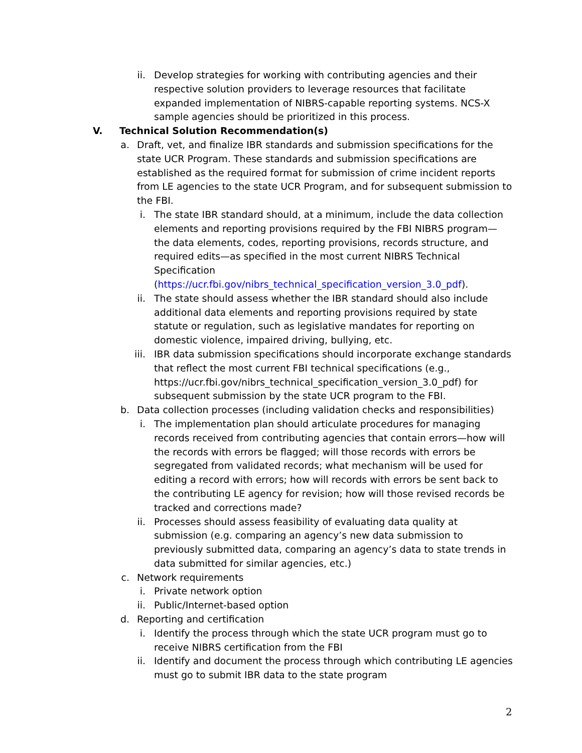ii. Develop strategies for working with contributing agencies and their respective solution providers to leverage resources that facilitate expanded implementation of NIBRS-capable reporting systems. NCS-X sample agencies should be prioritized in this process.
V. Technical Solution Recommendation(s)
a. Draft, vet, and finalize IBR standards and submission specifications for the state UCR Program. These standards and submission specifications are established as the required format for submission of crime incident reports from LE agencies to the state UCR Program, and for subsequent submission to the FBI.
i. The state IBR standard should, at a minimum, include the data collection elements and reporting provisions required by the FBI NIBRS program—the data elements, codes, reporting provisions, records structure, and required edits—as specified in the most current NIBRS Technical Specification (https://ucr.fbi.gov/nibrs_technical_specification_version_3.0_pdf).
ii. The state should assess whether the IBR standard should also include additional data elements and reporting provisions required by state statute or regulation, such as legislative mandates for reporting on domestic violence, impaired driving, bullying, etc.
iii. IBR data submission specifications should incorporate exchange standards that reflect the most current FBI technical specifications (e.g., https://ucr.fbi.gov/nibrs_technical_specification_version_3.0_pdf) for subsequent submission by the state UCR program to the FBI.
b. Data collection processes (including validation checks and responsibilities)
i. The implementation plan should articulate procedures for managing records received from contributing agencies that contain errors—how will the records with errors be flagged; will those records with errors be segregated from validated records; what mechanism will be used for editing a record with errors; how will records with errors be sent back to the contributing LE agency for revision; how will those revised records be tracked and corrections made?
ii. Processes should assess feasibility of evaluating data quality at submission (e.g. comparing an agency’s new data submission to previously submitted data, comparing an agency’s data to state trends in data submitted for similar agencies, etc.)
c. Network requirements
i. Private network option
ii. Public/Internet-based option
d. Reporting and certification
i. Identify the process through which the state UCR program must go to receive NIBRS certification from the FBI
ii. Identify and document the process through which contributing LE agencies must go to submit IBR data to the state program
2